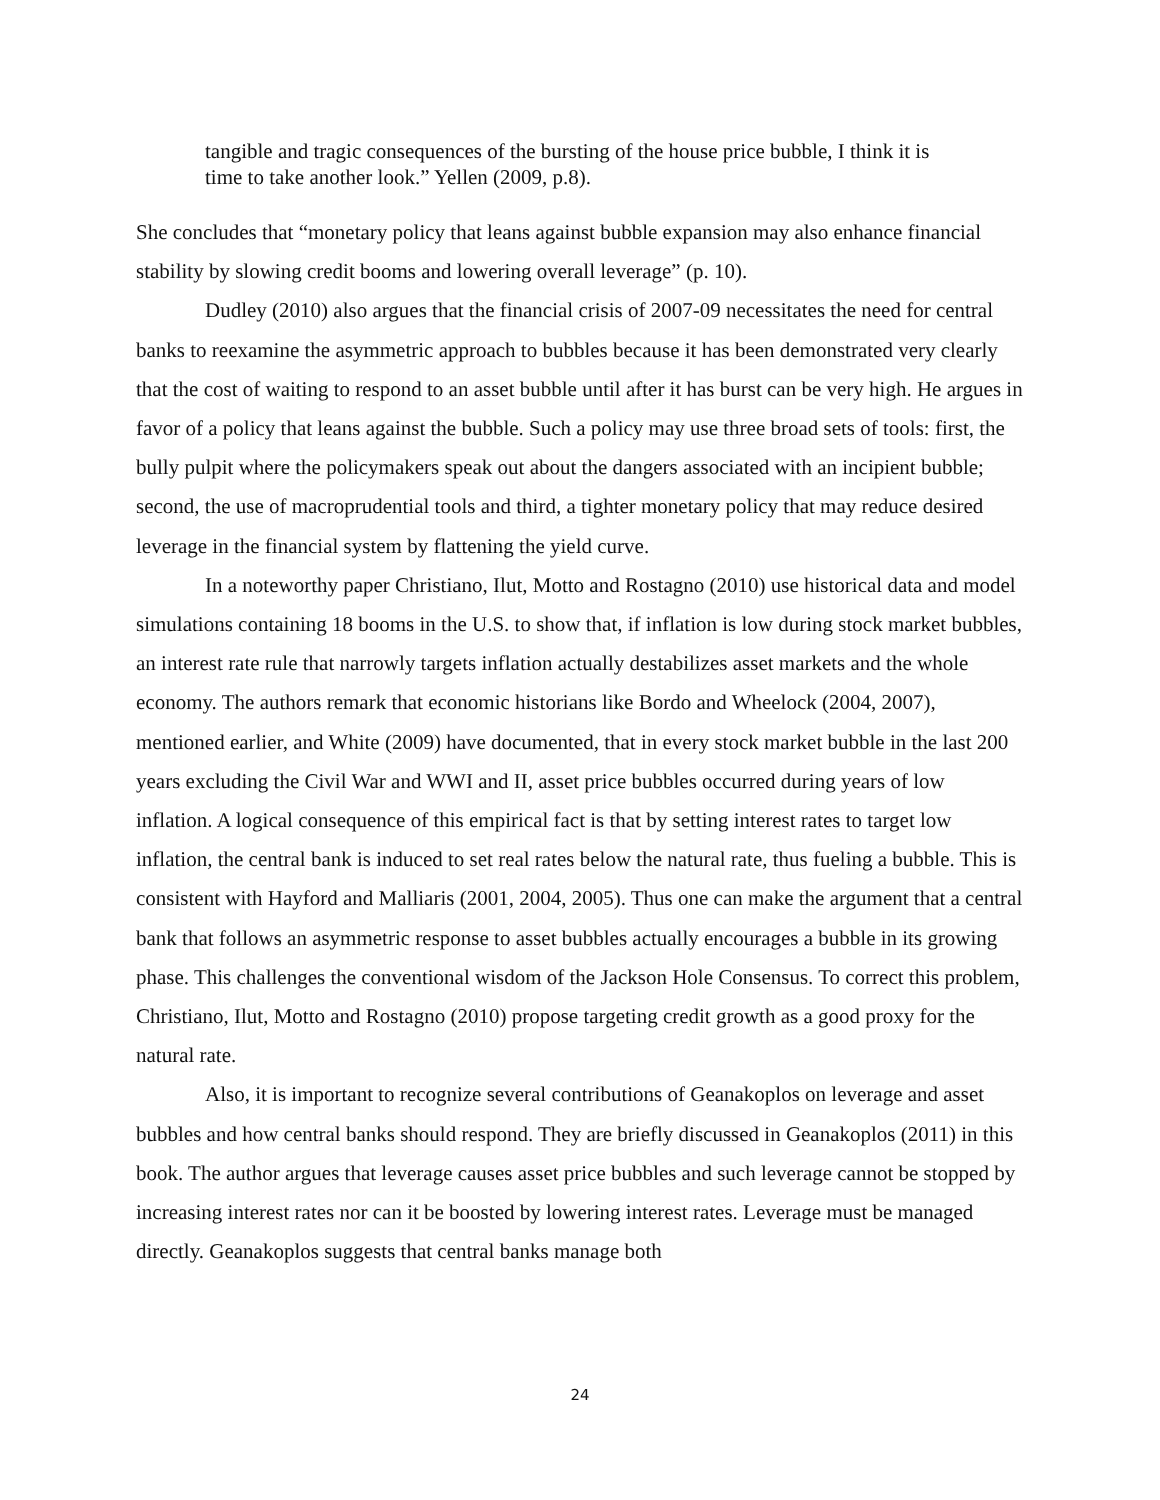tangible and tragic consequences of the bursting of the house price bubble, I think it is time to take another look.” Yellen (2009, p.8).
She concludes that “monetary policy that leans against bubble expansion may also enhance financial stability by slowing credit booms and lowering overall leverage” (p. 10).
Dudley (2010) also argues that the financial crisis of 2007-09 necessitates the need for central banks to reexamine the asymmetric approach to bubbles because it has been demonstrated very clearly that the cost of waiting to respond to an asset bubble until after it has burst can be very high. He argues in favor of a policy that leans against the bubble. Such a policy may use three broad sets of tools: first, the bully pulpit where the policymakers speak out about the dangers associated with an incipient bubble; second, the use of macroprudential tools and third, a tighter monetary policy that may reduce desired leverage in the financial system by flattening the yield curve.
In a noteworthy paper Christiano, Ilut, Motto and Rostagno (2010) use historical data and model simulations containing 18 booms in the U.S. to show that, if inflation is low during stock market bubbles, an interest rate rule that narrowly targets inflation actually destabilizes asset markets and the whole economy. The authors remark that economic historians like Bordo and Wheelock (2004, 2007), mentioned earlier, and White (2009) have documented, that in every stock market bubble in the last 200 years excluding the Civil War and WWI and II, asset price bubbles occurred during years of low inflation. A logical consequence of this empirical fact is that by setting interest rates to target low inflation, the central bank is induced to set real rates below the natural rate, thus fueling a bubble. This is consistent with Hayford and Malliaris (2001, 2004, 2005). Thus one can make the argument that a central bank that follows an asymmetric response to asset bubbles actually encourages a bubble in its growing phase. This challenges the conventional wisdom of the Jackson Hole Consensus. To correct this problem, Christiano, Ilut, Motto and Rostagno (2010) propose targeting credit growth as a good proxy for the natural rate.
Also, it is important to recognize several contributions of Geanakoplos on leverage and asset bubbles and how central banks should respond. They are briefly discussed in Geanakoplos (2011) in this book. The author argues that leverage causes asset price bubbles and such leverage cannot be stopped by increasing interest rates nor can it be boosted by lowering interest rates. Leverage must be managed directly. Geanakoplos suggests that central banks manage both
24